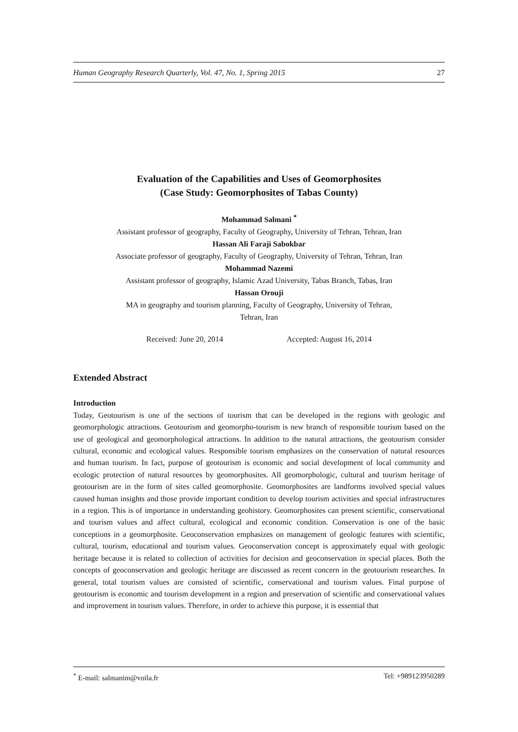Human Geography Research Quarterly, Vol. 47, No. 1, Spring 2015 27
Evaluation of the Capabilities and Uses of Geomorphosites
(Case Study: Geomorphosites of Tabas County)
Mohammad Salmani <sup>*</sup>
Assistant professor of geography, Faculty of Geography, University of Tehran, Tehran, Iran
Hassan Ali Faraji Sabokbar
Associate professor of geography, Faculty of Geography, University of Tehran, Tehran, Iran
Mohammad Nazemi
Assistant professor of geography, Islamic Azad University, Tabas Branch, Tabas, Iran
Hassan Orouji
MA in geography and tourism planning, Faculty of Geography, University of Tehran,
Tehran, Iran
Received: June 20, 2014 Accepted: August 16, 2014
Extended Abstract
Introduction
Today, Geotourism is one of the sections of tourism that can be developed in the regions with geologic and geomorphologic attractions. Geotourism and geomorpho-tourism is new branch of responsible tourism based on the use of geological and geomorphological attractions. In addition to the natural attractions, the geotourism consider cultural, economic and ecological values. Responsible tourism emphasizes on the conservation of natural resources and human tourism. In fact, purpose of geotourism is economic and social development of local community and ecologic protection of natural resources by geomorphosites. All geomorphologic, cultural and tourism heritage of geotourism are in the form of sites called geomorphosite. Geomorphosites are landforms involved special values caused human insights and those provide important condition to develop tourism activities and special infrastructures in a region. This is of importance in understanding geohistory. Geomorphosites can present scientific, conservational and tourism values and affect cultural, ecological and economic condition. Conservation is one of the basic conceptions in a geomorphosite. Geoconservation emphasizes on management of geologic features with scientific, cultural, tourism, educational and tourism values. Geoconservation concept is approximately equal with geologic heritage because it is related to collection of activities for decision and geoconservation in special places. Both the concepts of geoconservation and geologic heritage are discussed as recent concern in the geotourism researches. In general, total tourism values are consisted of scientific, conservational and tourism values. Final purpose of geotourism is economic and tourism development in a region and preservation of scientific and conservational values and improvement in tourism values. Therefore, in order to achieve this purpose, it is essential that
<sup>*</sup> E-mail: salmanim@voila.fr Tel: +989123950289